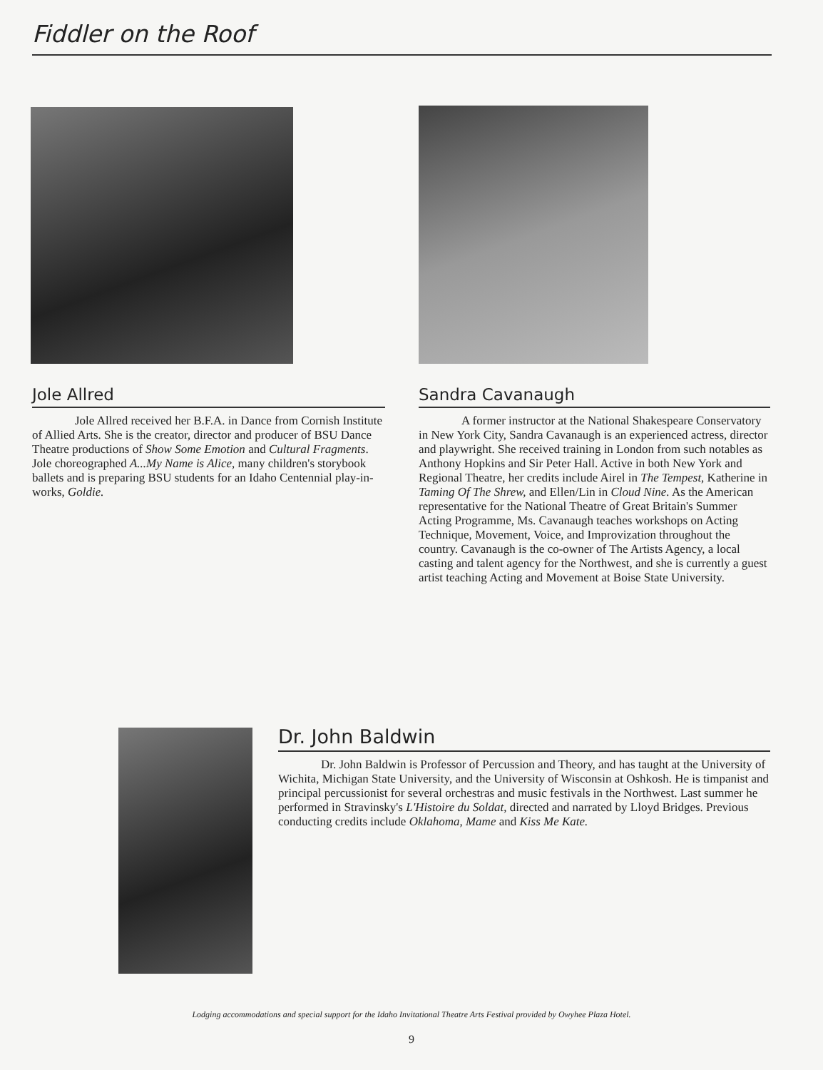Fiddler on the Roof
Jole Allred
Jole Allred received her B.F.A. in Dance from Cornish Institute of Allied Arts. She is the creator, director and producer of BSU Dance Theatre productions of Show Some Emotion and Cultural Fragments. Jole choreographed A...My Name is Alice, many children's storybook ballets and is preparing BSU students for an Idaho Centennial play-in-works, Goldie.
Sandra Cavanaugh
A former instructor at the National Shakespeare Conservatory in New York City, Sandra Cavanaugh is an experienced actress, director and playwright. She received training in London from such notables as Anthony Hopkins and Sir Peter Hall. Active in both New York and Regional Theatre, her credits include Airel in The Tempest, Katherine in Taming Of The Shrew, and Ellen/Lin in Cloud Nine. As the American representative for the National Theatre of Great Britain's Summer Acting Programme, Ms. Cavanaugh teaches workshops on Acting Technique, Movement, Voice, and Improvization throughout the country. Cavanaugh is the co-owner of The Artists Agency, a local casting and talent agency for the Northwest, and she is currently a guest artist teaching Acting and Movement at Boise State University.
Dr. John Baldwin
Dr. John Baldwin is Professor of Percussion and Theory, and has taught at the University of Wichita, Michigan State University, and the University of Wisconsin at Oshkosh. He is timpanist and principal percussionist for several orchestras and music festivals in the Northwest. Last summer he performed in Stravinsky's L'Histoire du Soldat, directed and narrated by Lloyd Bridges. Previous conducting credits include Oklahoma, Mame and Kiss Me Kate.
Lodging accommodations and special support for the Idaho Invitational Theatre Arts Festival provided by Owyhee Plaza Hotel.
9